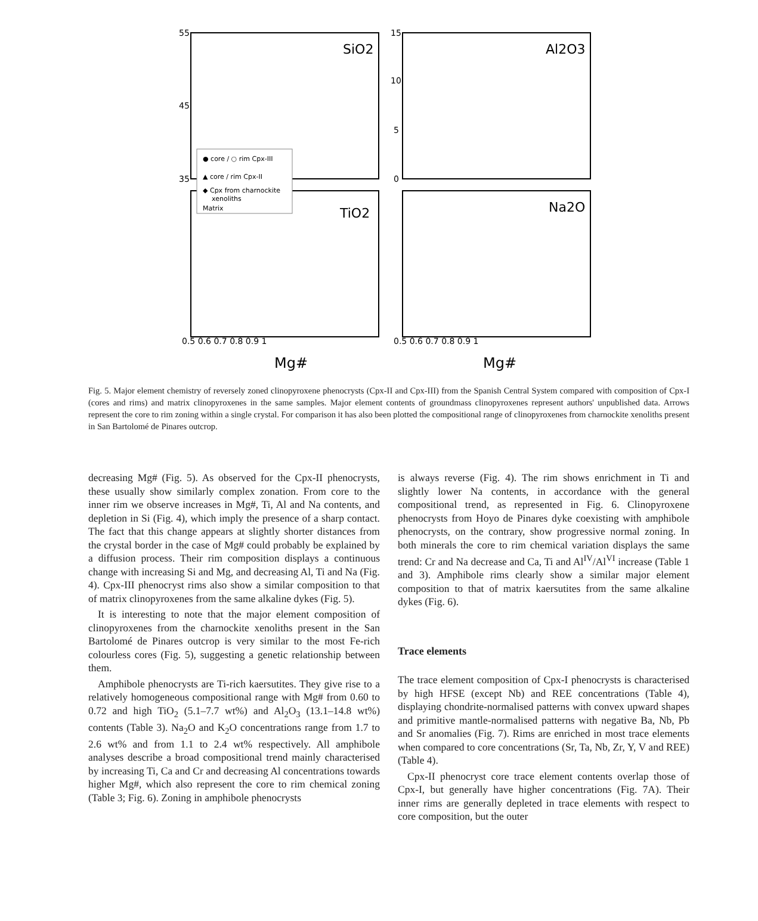55
45
35
15
10
5
0
SiO2
Al2O3
TiO2
Na2O
0.5 0.6 0.7 0.8 0.9 1
0.5 0.6 0.7 0.8 0.9 1
Mg#
Mg#
● core / ○ rim Cpx-III
▲ core / rim Cpx-II
◆ Cpx from charnockite
xenoliths
Matrix
Fig. 5. Major element chemistry of reversely zoned clinopyroxene phenocrysts (Cpx-II and Cpx-III) from the Spanish Central System compared with composition of Cpx-I (cores and rims) and matrix clinopyroxenes in the same samples. Major element contents of groundmass clinopyroxenes represent authors' unpublished data. Arrows represent the core to rim zoning within a single crystal. For comparison it has also been plotted the compositional range of clinopyroxenes from charnockite xenoliths present in San Bartolomé de Pinares outcrop.
decreasing Mg# (Fig. 5). As observed for the Cpx-II phenocrysts, these usually show similarly complex zonation. From core to the inner rim we observe increases in Mg#, Ti, Al and Na contents, and depletion in Si (Fig. 4), which imply the presence of a sharp contact. The fact that this change appears at slightly shorter distances from the crystal border in the case of Mg# could probably be explained by a diffusion process. Their rim composition displays a continuous change with increasing Si and Mg, and decreasing Al, Ti and Na (Fig. 4). Cpx-III phenocryst rims also show a similar composition to that of matrix clinopyroxenes from the same alkaline dykes (Fig. 5).
It is interesting to note that the major element composition of clinopyroxenes from the charnockite xenoliths present in the San Bartolomé de Pinares outcrop is very similar to the most Fe-rich colourless cores (Fig. 5), suggesting a genetic relationship between them.
Amphibole phenocrysts are Ti-rich kaersutites. They give rise to a relatively homogeneous compositional range with Mg# from 0.60 to 0.72 and high TiO<sub>2</sub> (5.1–7.7 wt%) and Al<sub>2</sub>O<sub>3</sub> (13.1–14.8 wt%) contents (Table 3). Na<sub>2</sub>O and K<sub>2</sub>O concentrations range from 1.7 to 2.6 wt% and from 1.1 to 2.4 wt% respectively. All amphibole analyses describe a broad compositional trend mainly characterised by increasing Ti, Ca and Cr and decreasing Al concentrations towards higher Mg#, which also represent the core to rim chemical zoning (Table 3; Fig. 6). Zoning in amphibole phenocrysts
is always reverse (Fig. 4). The rim shows enrichment in Ti and slightly lower Na contents, in accordance with the general compositional trend, as represented in Fig. 6. Clinopyroxene phenocrysts from Hoyo de Pinares dyke coexisting with amphibole phenocrysts, on the contrary, show progressive normal zoning. In both minerals the core to rim chemical variation displays the same trend: Cr and Na decrease and Ca, Ti and Al<sup>IV</sup>/Al<sup>VI</sup> increase (Table 1 and 3). Amphibole rims clearly show a similar major element composition to that of matrix kaersutites from the same alkaline dykes (Fig. 6).
Trace elements
The trace element composition of Cpx-I phenocrysts is characterised by high HFSE (except Nb) and REE concentrations (Table 4), displaying chondrite-normalised patterns with convex upward shapes and primitive mantle-normalised patterns with negative Ba, Nb, Pb and Sr anomalies (Fig. 7). Rims are enriched in most trace elements when compared to core concentrations (Sr, Ta, Nb, Zr, Y, V and REE) (Table 4).
Cpx-II phenocryst core trace element contents overlap those of Cpx-I, but generally have higher concentrations (Fig. 7A). Their inner rims are generally depleted in trace elements with respect to core composition, but the outer